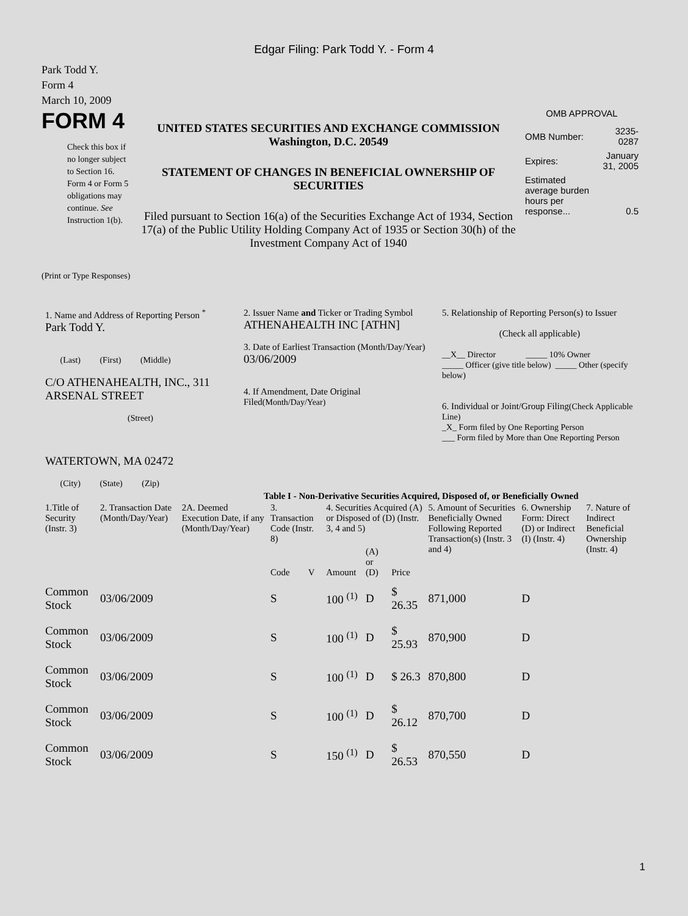Edgar Filing: Park Todd Y. - Form 4
Park Todd Y.
Form 4
March 10, 2009
FORM 4
Check this box if no longer subject to Section 16. Form 4 or Form 5 obligations may continue. See Instruction 1(b).
UNITED STATES SECURITIES AND EXCHANGE COMMISSION
Washington, D.C. 20549
STATEMENT OF CHANGES IN BENEFICIAL OWNERSHIP OF SECURITIES
Filed pursuant to Section 16(a) of the Securities Exchange Act of 1934, Section 17(a) of the Public Utility Holding Company Act of 1935 or Section 30(h) of the Investment Company Act of 1940
OMB APPROVAL
| OMB Number: | 3235-0287 |
| Expires: | January 31, 2005 |
| Estimated average burden hours per response... | 0.5 |
(Print or Type Responses)
1. Name and Address of Reporting Person <sup>*</sup>
Park Todd Y.
(Last) (First) (Middle)
C/O ATHENAHEALTH, INC., 311 ARSENAL STREET
(Street)
WATERTOWN, MA 02472
(City) (State) (Zip)
2. Issuer Name and Ticker or Trading Symbol
ATHENAHEALTH INC [ATHN]
3. Date of Earliest Transaction (Month/Day/Year)
03/06/2009
4. If Amendment, Date Original Filed(Month/Day/Year)
5. Relationship of Reporting Person(s) to Issuer
(Check all applicable)
__X__ Director _____ 10% Owner
_____ Officer (give title below) _____ Other (specify below)
6. Individual or Joint/Group Filing(Check Applicable Line)
_X_ Form filed by One Reporting Person
___ Form filed by More than One Reporting Person
Table I - Non-Derivative Securities Acquired, Disposed of, or Beneficially Owned
| 1.Title of Security (Instr. 3) | 2. Transaction Date (Month/Day/Year) | 2A. Deemed Execution Date, if any (Month/Day/Year) | 3. Transaction Code (Instr. 8) | | 4. Securities Acquired (A) or Disposed of (D) (Instr. 3, 4 and 5) | | | 5. Amount of Securities Beneficially Owned Following Reported Transaction(s) (Instr. 3 and 4) | 6. Ownership Form: Direct (D) or Indirect (I) (Instr. 4) | 7. Nature of Indirect Beneficial Ownership (Instr. 4) |
| --- | --- | --- | --- | --- | --- | --- | --- | --- | --- | --- |
| | | | Code | V | Amount | (A) or (D) | Price | | | |
| Common Stock | 03/06/2009 | | S | | 100 <sup>(1)</sup> | D | $ 26.35 | 871,000 | D | |
| Common Stock | 03/06/2009 | | S | | 100 <sup>(1)</sup> | D | $ 25.93 | 870,900 | D | |
| Common Stock | 03/06/2009 | | S | | 100 <sup>(1)</sup> | D | $ 26.3 | 870,800 | D | |
| Common Stock | 03/06/2009 | | S | | 100 <sup>(1)</sup> | D | $ 26.12 | 870,700 | D | |
| Common Stock | 03/06/2009 | | S | | 150 <sup>(1)</sup> | D | $ 26.53 | 870,550 | D | |
1